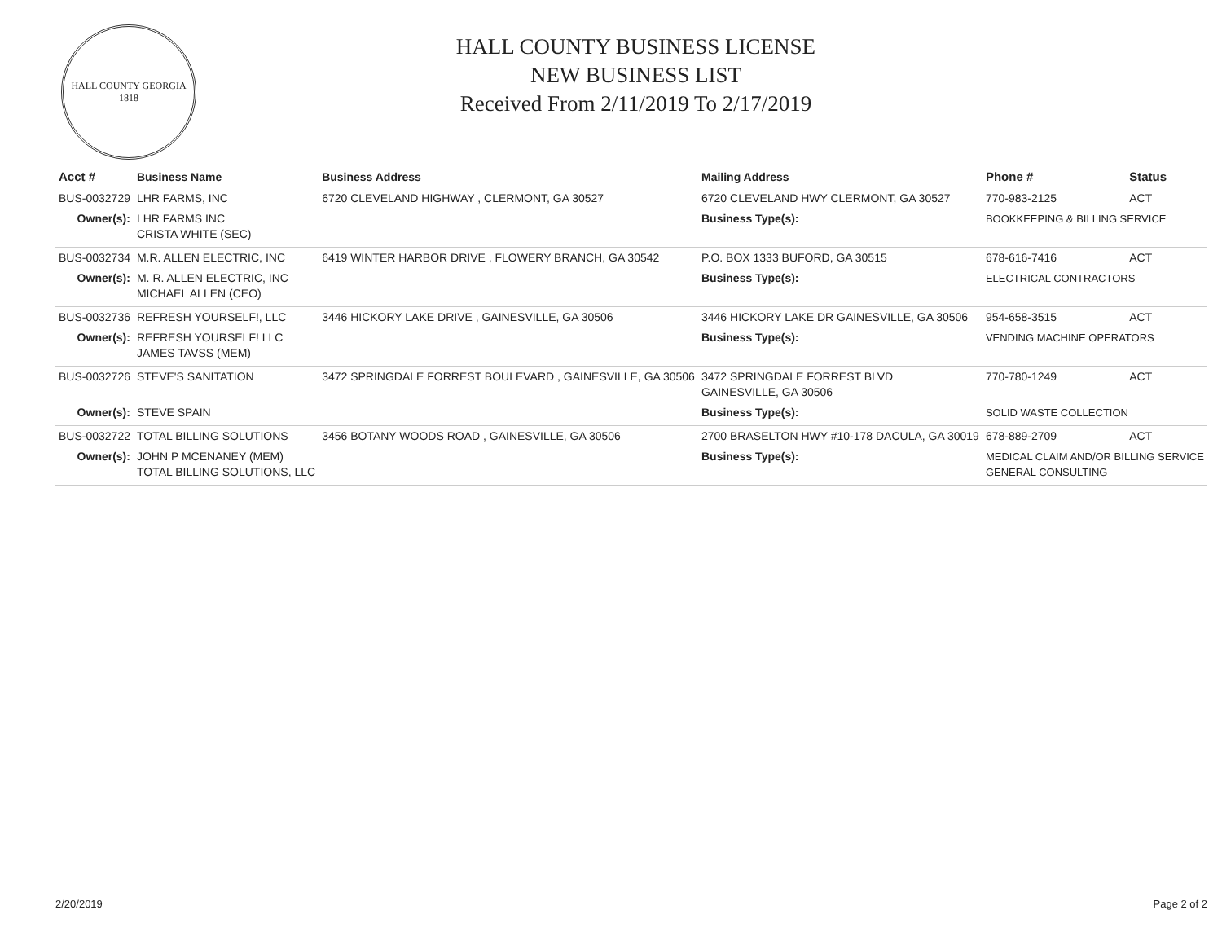HALL COUNTY GEORGIA
1818
HALL COUNTY BUSINESS LICENSE
NEW BUSINESS LIST
Received From 2/11/2019 To 2/17/2019
| Acct # | Business Name | Business Address | Mailing Address | | Phone # | Status |
| --- | --- | --- | --- | --- | --- | --- |
| BUS-0032729 | LHR FARMS, INC | 6720 CLEVELAND HIGHWAY , CLERMONT, GA 30527 | 6720 CLEVELAND HWY CLERMONT, GA 30527 | | 770-983-2125 | ACT |
| Owner(s): | LHR FARMS INC CRISTA WHITE (SEC) | | Business Type(s): | BOOKKEEPING & BILLING SERVICE | | |
| BUS-0032734 | M.R. ALLEN ELECTRIC, INC | 6419 WINTER HARBOR DRIVE , FLOWERY BRANCH, GA 30542 | P.O. BOX 1333 BUFORD, GA 30515 | | 678-616-7416 | ACT |
| Owner(s): | M. R. ALLEN ELECTRIC, INC MICHAEL ALLEN (CEO) | | Business Type(s): | ELECTRICAL CONTRACTORS | | |
| BUS-0032736 | REFRESH YOURSELF!, LLC | 3446 HICKORY LAKE DRIVE , GAINESVILLE, GA 30506 | 3446 HICKORY LAKE DR GAINESVILLE, GA 30506 | | 954-658-3515 | ACT |
| Owner(s): | REFRESH YOURSELF! LLC JAMES TAVSS (MEM) | | Business Type(s): | VENDING MACHINE OPERATORS | | |
| BUS-0032726 | STEVE'S SANITATION | 3472 SPRINGDALE FORREST BOULEVARD , GAINESVILLE, GA 30506 | 3472 SPRINGDALE FORREST BLVD GAINESVILLE, GA 30506 | | 770-780-1249 | ACT |
| Owner(s): | STEVE SPAIN | | Business Type(s): | SOLID WASTE COLLECTION | | |
| BUS-0032722 | TOTAL BILLING SOLUTIONS | 3456 BOTANY WOODS ROAD , GAINESVILLE, GA 30506 | 2700 BRASELTON HWY #10-178 DACULA, GA 30019 | | 678-889-2709 | ACT |
| Owner(s): | JOHN P MCENANEY (MEM) TOTAL BILLING SOLUTIONS, LLC | | Business Type(s): | MEDICAL CLAIM AND/OR BILLING SERVICE GENERAL CONSULTING | | |
2/20/2019 Page 2 of 2